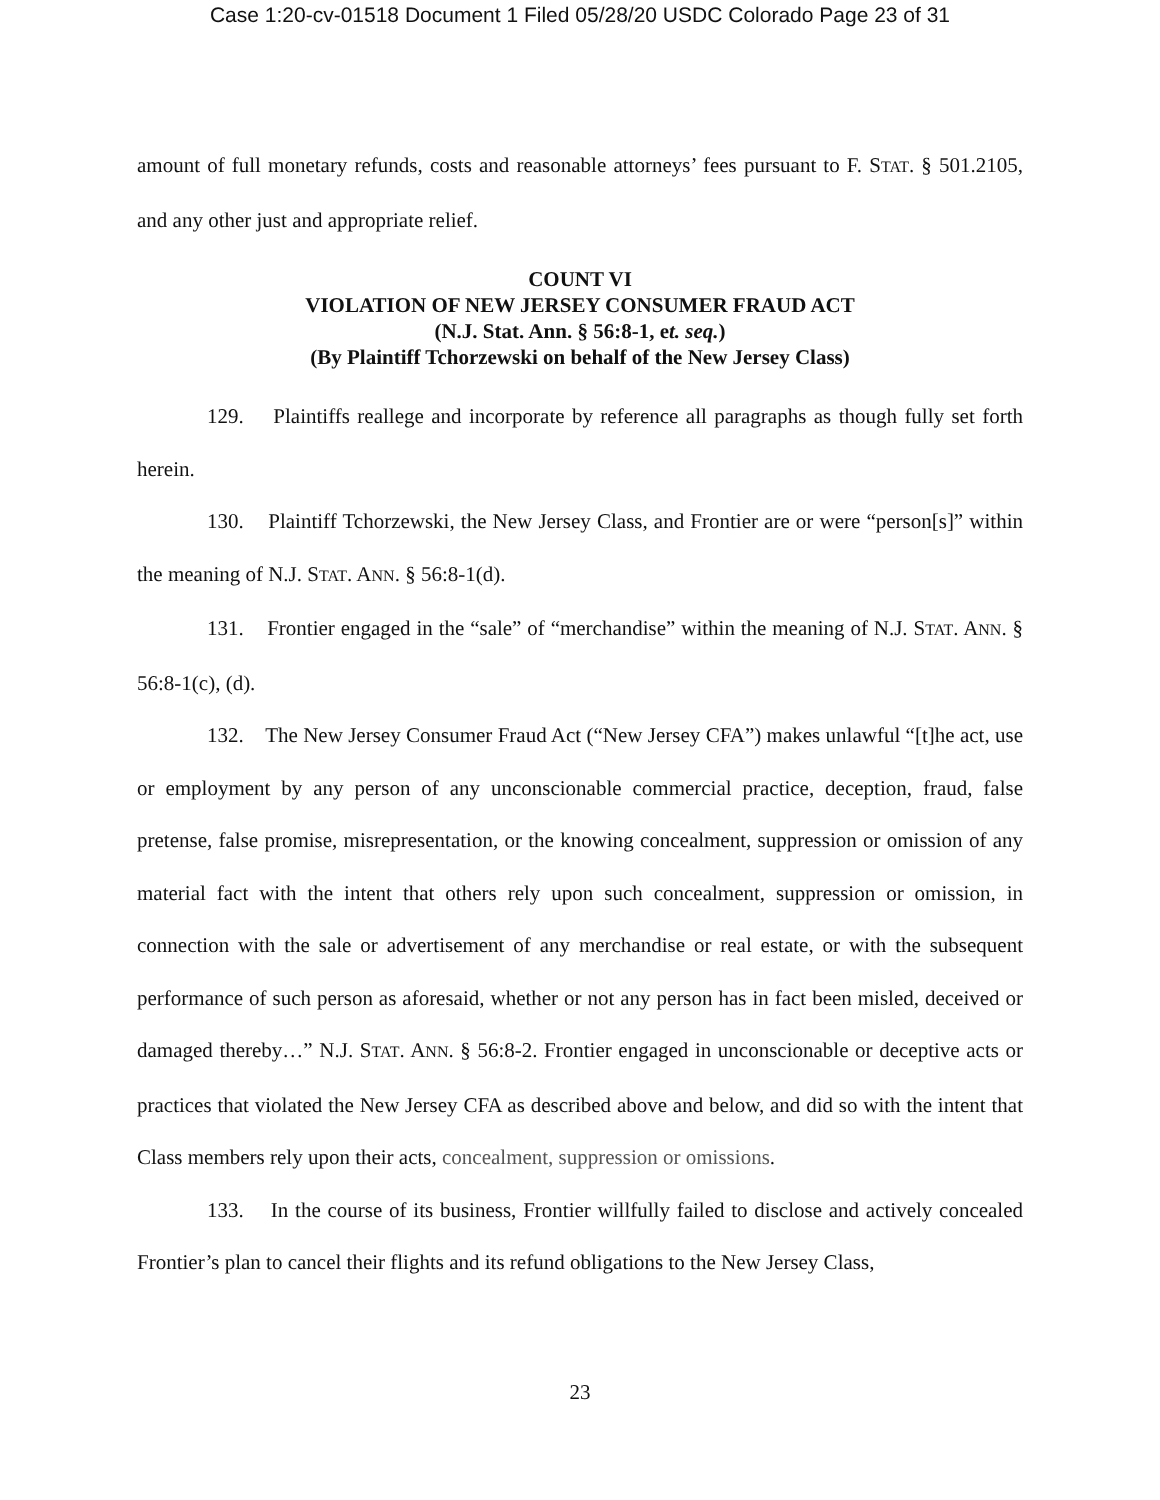Case 1:20-cv-01518 Document 1 Filed 05/28/20 USDC Colorado Page 23 of 31
amount of full monetary refunds, costs and reasonable attorneys’ fees pursuant to F. STAT. § 501.2105, and any other just and appropriate relief.
COUNT VI
VIOLATION OF NEW JERSEY CONSUMER FRAUD ACT
(N.J. Stat. Ann. § 56:8-1, et. seq.)
(By Plaintiff Tchorzewski on behalf of the New Jersey Class)
129. Plaintiffs reallege and incorporate by reference all paragraphs as though fully set forth herein.
130. Plaintiff Tchorzewski, the New Jersey Class, and Frontier are or were “person[s]” within the meaning of N.J. STAT. ANN. § 56:8-1(d).
131. Frontier engaged in the “sale” of “merchandise” within the meaning of N.J. STAT. ANN. § 56:8-1(c), (d).
132. The New Jersey Consumer Fraud Act (“New Jersey CFA”) makes unlawful “[t]he act, use or employment by any person of any unconscionable commercial practice, deception, fraud, false pretense, false promise, misrepresentation, or the knowing concealment, suppression or omission of any material fact with the intent that others rely upon such concealment, suppression or omission, in connection with the sale or advertisement of any merchandise or real estate, or with the subsequent performance of such person as aforesaid, whether or not any person has in fact been misled, deceived or damaged thereby…” N.J. STAT. ANN. § 56:8-2. Frontier engaged in unconscionable or deceptive acts or practices that violated the New Jersey CFA as described above and below, and did so with the intent that Class members rely upon their acts, concealment, suppression or omissions.
133. In the course of its business, Frontier willfully failed to disclose and actively concealed Frontier’s plan to cancel their flights and its refund obligations to the New Jersey Class,
23